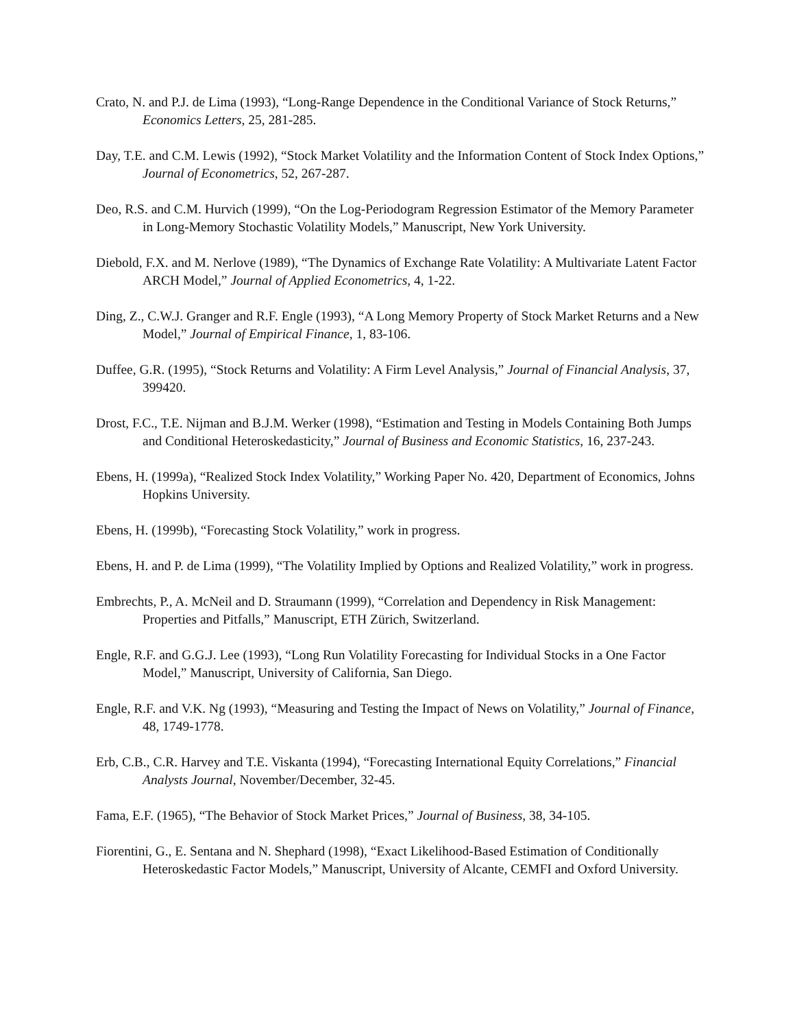Crato, N. and P.J. de Lima (1993), “Long-Range Dependence in the Conditional Variance of Stock Returns,” Economics Letters, 25, 281-285.
Day, T.E. and C.M. Lewis (1992), “Stock Market Volatility and the Information Content of Stock Index Options,” Journal of Econometrics, 52, 267-287.
Deo, R.S. and C.M. Hurvich (1999), “On the Log-Periodogram Regression Estimator of the Memory Parameter in Long-Memory Stochastic Volatility Models,” Manuscript, New York University.
Diebold, F.X. and M. Nerlove (1989), “The Dynamics of Exchange Rate Volatility: A Multivariate Latent Factor ARCH Model,” Journal of Applied Econometrics, 4, 1-22.
Ding, Z., C.W.J. Granger and R.F. Engle (1993), “A Long Memory Property of Stock Market Returns and a New Model,” Journal of Empirical Finance, 1, 83-106.
Duffee, G.R. (1995), “Stock Returns and Volatility: A Firm Level Analysis,” Journal of Financial Analysis, 37, 399420.
Drost, F.C., T.E. Nijman and B.J.M. Werker (1998), “Estimation and Testing in Models Containing Both Jumps and Conditional Heteroskedasticity,” Journal of Business and Economic Statistics, 16, 237-243.
Ebens, H. (1999a), “Realized Stock Index Volatility,” Working Paper No. 420, Department of Economics, Johns Hopkins University.
Ebens, H. (1999b), “Forecasting Stock Volatility,” work in progress.
Ebens, H. and P. de Lima (1999), “The Volatility Implied by Options and Realized Volatility,” work in progress.
Embrechts, P., A. McNeil and D. Straumann (1999), “Correlation and Dependency in Risk Management: Properties and Pitfalls,” Manuscript, ETH Zürich, Switzerland.
Engle, R.F. and G.G.J. Lee (1993), “Long Run Volatility Forecasting for Individual Stocks in a One Factor Model,” Manuscript, University of California, San Diego.
Engle, R.F. and V.K. Ng (1993), “Measuring and Testing the Impact of News on Volatility,” Journal of Finance, 48, 1749-1778.
Erb, C.B., C.R. Harvey and T.E. Viskanta (1994), “Forecasting International Equity Correlations,” Financial Analysts Journal, November/December, 32-45.
Fama, E.F. (1965), “The Behavior of Stock Market Prices,” Journal of Business, 38, 34-105.
Fiorentini, G., E. Sentana and N. Shephard (1998), “Exact Likelihood-Based Estimation of Conditionally Heteroskedastic Factor Models,” Manuscript, University of Alcante, CEMFI and Oxford University.